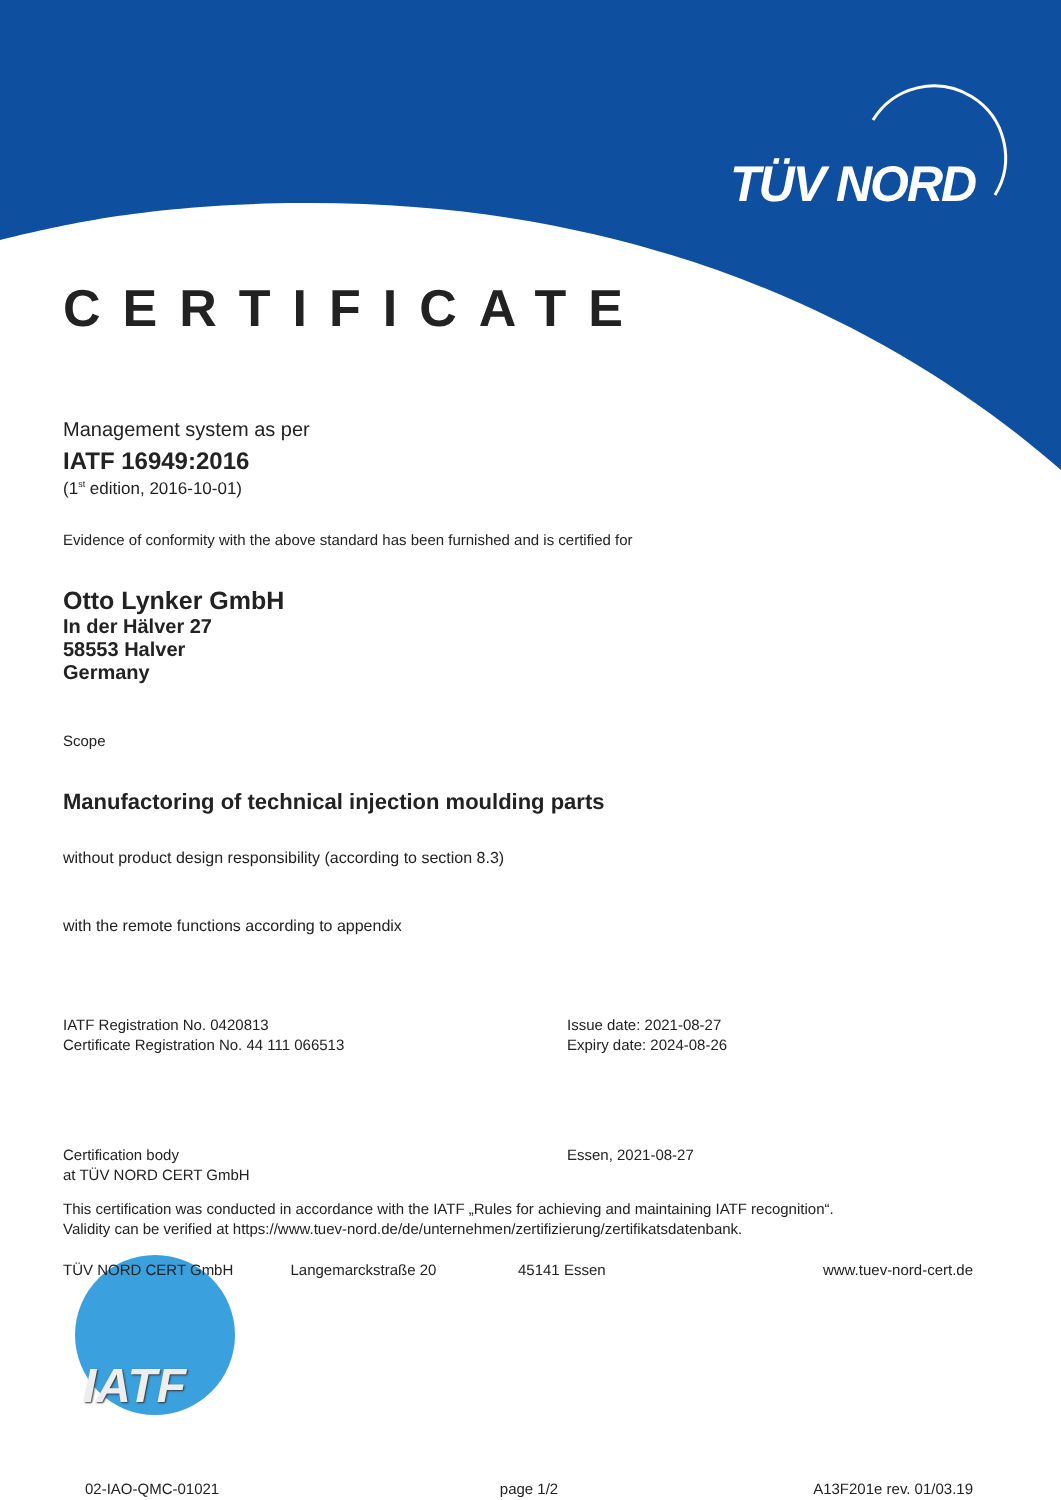TÜV NORD
CERTIFICATE
Management system as per
IATF 16949:2016
(1<sup>st</sup> edition, 2016-10-01)
Evidence of conformity with the above standard has been furnished and is certified for
Otto Lynker GmbH
In der Hälver 27
58553 Halver
Germany
Scope
Manufactoring of technical injection moulding parts
without product design responsibility (according to section 8.3)
with the remote functions according to appendix
IATF Registration No. 0420813
Certificate Registration No. 44 111 066513
Issue date: 2021-08-27
Expiry date: 2024-08-26
Certification body
at TÜV NORD CERT GmbH
Essen, 2021-08-27
This certification was conducted in accordance with the IATF „Rules for achieving and maintaining IATF recognition“.
Validity can be verified at https://www.tuev-nord.de/de/unternehmen/zertifizierung/zertifikatsdatenbank.
TÜV NORD CERT GmbH Langemarckstraße 20 45141 Essen www.tuev-nord-cert.de
IATF
02-IAO-QMC-01021 page 1/2 A13F201e rev. 01/03.19